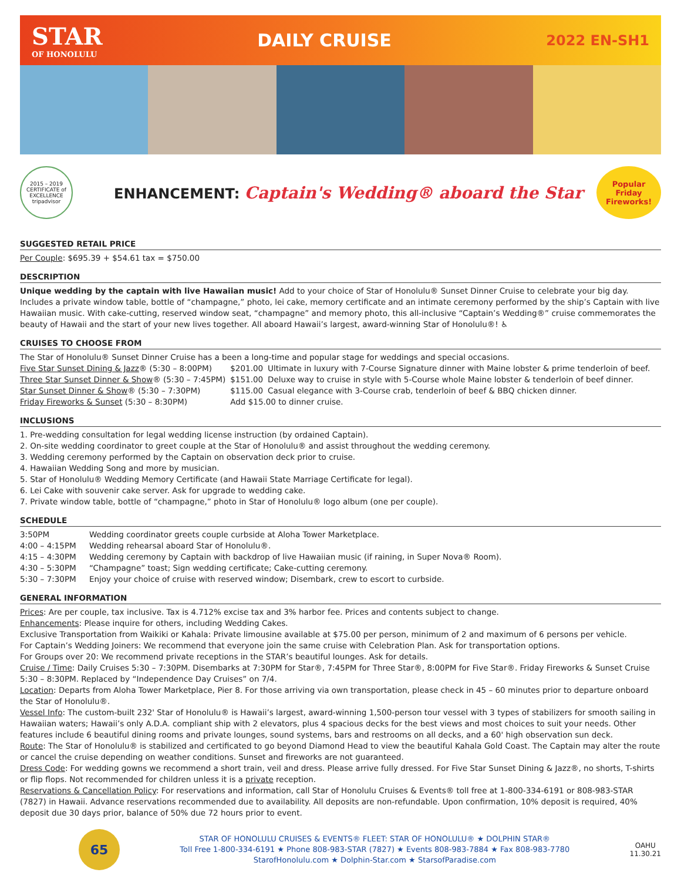STAR
OF HONOLULU
DAILY CRUISE
2022 EN-SH1
2015 – 2019 CERTIFICATE of EXCELLENCE
tripadvisor
ENHANCEMENT: Captain's Wedding® aboard the Star
Popular
Friday
Fireworks!
SUGGESTED RETAIL PRICE
Per Couple: $695.39 + $54.61 tax = $750.00
DESCRIPTION
Unique wedding by the captain with live Hawaiian music! Add to your choice of Star of Honolulu® Sunset Dinner Cruise to celebrate your big day. Includes a private window table, bottle of “champagne,” photo, lei cake, memory certificate and an intimate ceremony performed by the ship’s Captain with live Hawaiian music. With cake-cutting, reserved window seat, “champagne” and memory photo, this all-inclusive “Captain’s Wedding®” cruise commemorates the beauty of Hawaii and the start of your new lives together. All aboard Hawaii’s largest, award-winning Star of Honolulu®! ♿
CRUISES TO CHOOSE FROM
The Star of Honolulu® Sunset Dinner Cruise has a been a long-time and popular stage for weddings and special occasions.
| Five Star Sunset Dining & Jazz ® (5:30 – 8:00PM) | $201.00 | Ultimate in luxury with 7-Course Signature dinner with Maine lobster & prime tenderloin of beef. |
| Three Star Sunset Dinner & Show ® (5:30 – 7:45PM) | $151.00 | Deluxe way to cruise in style with 5-Course whole Maine lobster & tenderloin of beef dinner. |
| Star Sunset Dinner & Show ® (5:30 – 7:30PM) | $115.00 | Casual elegance with 3-Course crab, tenderloin of beef & BBQ chicken dinner. |
| Friday Fireworks & Sunset (5:30 – 8:30PM) | Add $15.00 to dinner cruise. | |
INCLUSIONS
1. Pre-wedding consultation for legal wedding license instruction (by ordained Captain).
2. On-site wedding coordinator to greet couple at the Star of Honolulu® and assist throughout the wedding ceremony.
3. Wedding ceremony performed by the Captain on observation deck prior to cruise.
4. Hawaiian Wedding Song and more by musician.
5. Star of Honolulu® Wedding Memory Certificate (and Hawaii State Marriage Certificate for legal).
6. Lei Cake with souvenir cake server. Ask for upgrade to wedding cake.
7. Private window table, bottle of “champagne,” photo in Star of Honolulu® logo album (one per couple).
SCHEDULE
| 3:50PM | Wedding coordinator greets couple curbside at Aloha Tower Marketplace. |
| 4:00 – 4:15PM | Wedding rehearsal aboard Star of Honolulu®. |
| 4:15 – 4:30PM | Wedding ceremony by Captain with backdrop of live Hawaiian music (if raining, in Super Nova® Room). |
| 4:30 – 5:30PM | “Champagne” toast; Sign wedding certificate; Cake-cutting ceremony. |
| 5:30 – 7:30PM | Enjoy your choice of cruise with reserved window; Disembark, crew to escort to curbside. |
GENERAL INFORMATION
Prices: Are per couple, tax inclusive. Tax is 4.712% excise tax and 3% harbor fee. Prices and contents subject to change.
Enhancements: Please inquire for others, including Wedding Cakes.
Exclusive Transportation from Waikiki or Kahala: Private limousine available at $75.00 per person, minimum of 2 and maximum of 6 persons per vehicle.
For Captain’s Wedding Joiners: We recommend that everyone join the same cruise with Celebration Plan. Ask for transportation options.
For Groups over 20: We recommend private receptions in the STAR’s beautiful lounges. Ask for details.
Cruise / Time: Daily Cruises 5:30 – 7:30PM. Disembarks at 7:30PM for Star®, 7:45PM for Three Star®, 8:00PM for Five Star®. Friday Fireworks & Sunset Cruise 5:30 – 8:30PM. Replaced by “Independence Day Cruises” on 7/4.
Location: Departs from Aloha Tower Marketplace, Pier 8. For those arriving via own transportation, please check in 45 – 60 minutes prior to departure onboard the Star of Honolulu®.
Vessel Info: The custom-built 232' Star of Honolulu® is Hawaii’s largest, award-winning 1,500-person tour vessel with 3 types of stabilizers for smooth sailing in Hawaiian waters; Hawaii’s only A.D.A. compliant ship with 2 elevators, plus 4 spacious decks for the best views and most choices to suit your needs. Other features include 6 beautiful dining rooms and private lounges, sound systems, bars and restrooms on all decks, and a 60' high observation sun deck.
Route: The Star of Honolulu® is stabilized and certificated to go beyond Diamond Head to view the beautiful Kahala Gold Coast. The Captain may alter the route or cancel the cruise depending on weather conditions. Sunset and fireworks are not guaranteed.
Dress Code: For wedding gowns we recommend a short train, veil and dress. Please arrive fully dressed. For Five Star Sunset Dining & Jazz®, no shorts, T-shirts or flip flops. Not recommended for children unless it is a private reception.
Reservations & Cancellation Policy: For reservations and information, call Star of Honolulu Cruises & Events® toll free at 1-800-334-6191 or 808-983-STAR (7827) in Hawaii. Advance reservations recommended due to availability. All deposits are non-refundable. Upon confirmation, 10% deposit is required, 40% deposit due 30 days prior, balance of 50% due 72 hours prior to event.
65
STAR OF HONOLULU CRUISES & EVENTS® FLEET: STAR OF HONOLULU® ★ DOLPHIN STAR®
Toll Free 1-800-334-6191 ★ Phone 808-983-STAR (7827) ★ Events 808-983-7884 ★ Fax 808-983-7780
StarofHonolulu.com ★ Dolphin-Star.com ★ StarsofParadise.com
OAHU
11.30.21